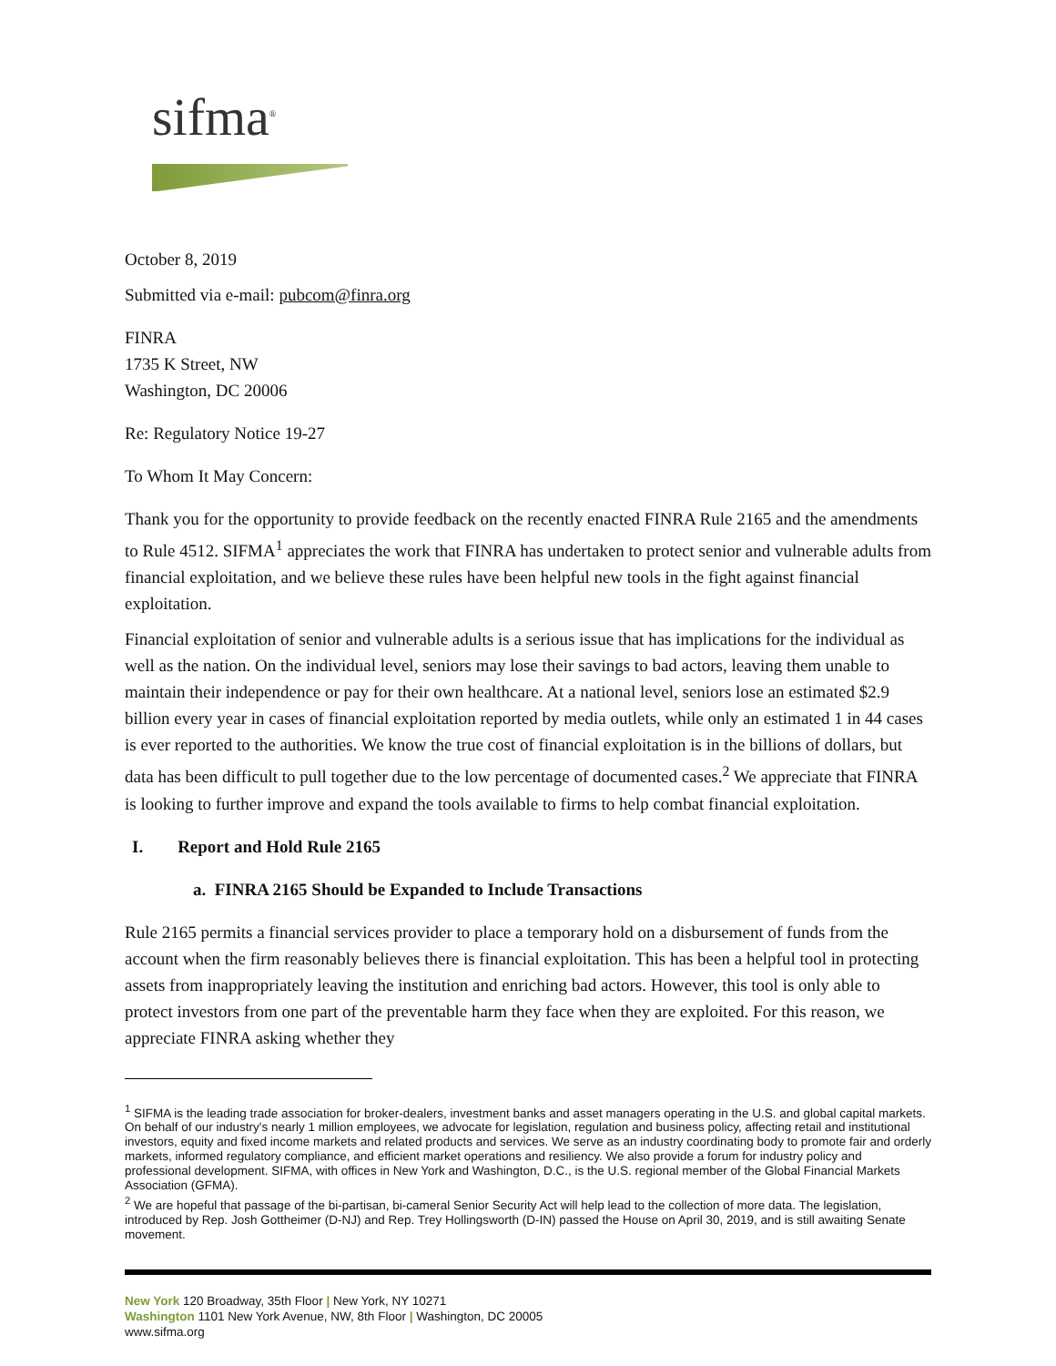sifma<sup>®</sup>
October 8, 2019
Submitted via e-mail: pubcom@finra.org
FINRA
1735 K Street, NW
Washington, DC 20006
Re: Regulatory Notice 19-27
To Whom It May Concern:
Thank you for the opportunity to provide feedback on the recently enacted FINRA Rule 2165 and the amendments to Rule 4512. SIFMA<sup>1</sup> appreciates the work that FINRA has undertaken to protect senior and vulnerable adults from financial exploitation, and we believe these rules have been helpful new tools in the fight against financial exploitation.
Financial exploitation of senior and vulnerable adults is a serious issue that has implications for the individual as well as the nation. On the individual level, seniors may lose their savings to bad actors, leaving them unable to maintain their independence or pay for their own healthcare. At a national level, seniors lose an estimated $2.9 billion every year in cases of financial exploitation reported by media outlets, while only an estimated 1 in 44 cases is ever reported to the authorities. We know the true cost of financial exploitation is in the billions of dollars, but data has been difficult to pull together due to the low percentage of documented cases.<sup>2</sup> We appreciate that FINRA is looking to further improve and expand the tools available to firms to help combat financial exploitation.
I. Report and Hold Rule 2165
a. FINRA 2165 Should be Expanded to Include Transactions
Rule 2165 permits a financial services provider to place a temporary hold on a disbursement of funds from the account when the firm reasonably believes there is financial exploitation. This has been a helpful tool in protecting assets from inappropriately leaving the institution and enriching bad actors. However, this tool is only able to protect investors from one part of the preventable harm they face when they are exploited. For this reason, we appreciate FINRA asking whether they
<sup>1</sup> SIFMA is the leading trade association for broker-dealers, investment banks and asset managers operating in the U.S. and global capital markets. On behalf of our industry's nearly 1 million employees, we advocate for legislation, regulation and business policy, affecting retail and institutional investors, equity and fixed income markets and related products and services. We serve as an industry coordinating body to promote fair and orderly markets, informed regulatory compliance, and efficient market operations and resiliency. We also provide a forum for industry policy and professional development. SIFMA, with offices in New York and Washington, D.C., is the U.S. regional member of the Global Financial Markets Association (GFMA).
<sup>2</sup> We are hopeful that passage of the bi-partisan, bi-cameral Senior Security Act will help lead to the collection of more data. The legislation, introduced by Rep. Josh Gottheimer (D-NJ) and Rep. Trey Hollingsworth (D-IN) passed the House on April 30, 2019, and is still awaiting Senate movement.
New York 120 Broadway, 35th Floor | New York, NY 10271
Washington 1101 New York Avenue, NW, 8th Floor | Washington, DC 20005
www.sifma.org